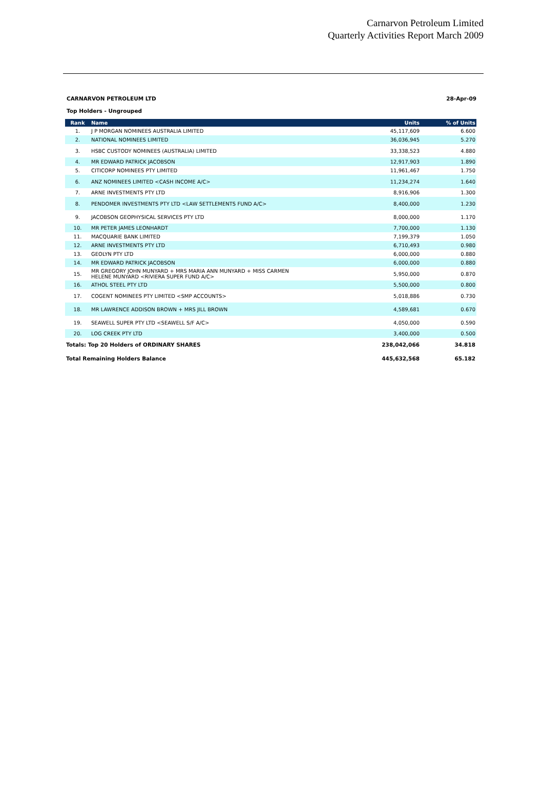Carnarvon Petroleum Limited
Quarterly Activities Report March 2009
CARNARVON PETROLEUM LTD 28-Apr-09
Top Holders - Ungrouped
| Rank | Name | Units | % of Units |
| --- | --- | --- | --- |
| 1. | J P MORGAN NOMINEES AUSTRALIA LIMITED | 45,117,609 | 6.600 |
| 2. | NATIONAL NOMINEES LIMITED | 36,036,945 | 5.270 |
| 3. | HSBC CUSTODY NOMINEES (AUSTRALIA) LIMITED | 33,338,523 | 4.880 |
| 4. | MR EDWARD PATRICK JACOBSON | 12,917,903 | 1.890 |
| 5. | CITICORP NOMINEES PTY LIMITED | 11,961,467 | 1.750 |
| 6. | ANZ NOMINEES LIMITED <CASH INCOME A/C> | 11,234,274 | 1.640 |
| 7. | ARNE INVESTMENTS PTY LTD | 8,916,906 | 1.300 |
| 8. | PENDOMER INVESTMENTS PTY LTD <LAW SETTLEMENTS FUND A/C> | 8,400,000 | 1.230 |
| 9. | JACOBSON GEOPHYSICAL SERVICES PTY LTD | 8,000,000 | 1.170 |
| 10. | MR PETER JAMES LEONHARDT | 7,700,000 | 1.130 |
| 11. | MACQUARIE BANK LIMITED | 7,199,379 | 1.050 |
| 12. | ARNE INVESTMENTS PTY LTD | 6,710,493 | 0.980 |
| 13. | GEOLYN PTY LTD | 6,000,000 | 0.880 |
| 14. | MR EDWARD PATRICK JACOBSON | 6,000,000 | 0.880 |
| 15. | MR GREGORY JOHN MUNYARD + MRS MARIA ANN MUNYARD + MISS CARMEN HELENE MUNYARD <RIVIERA SUPER FUND A/C> | 5,950,000 | 0.870 |
| 16. | ATHOL STEEL PTY LTD | 5,500,000 | 0.800 |
| 17. | COGENT NOMINEES PTY LIMITED <SMP ACCOUNTS> | 5,018,886 | 0.730 |
| 18. | MR LAWRENCE ADDISON BROWN + MRS JILL BROWN | 4,589,681 | 0.670 |
| 19. | SEAWELL SUPER PTY LTD <SEAWELL S/F A/C> | 4,050,000 | 0.590 |
| 20. | LOG CREEK PTY LTD | 3,400,000 | 0.500 |
| Totals: Top 20 Holders of ORDINARY SHARES | | 238,042,066 | 34.818 |
| Total Remaining Holders Balance | | 445,632,568 | 65.182 |